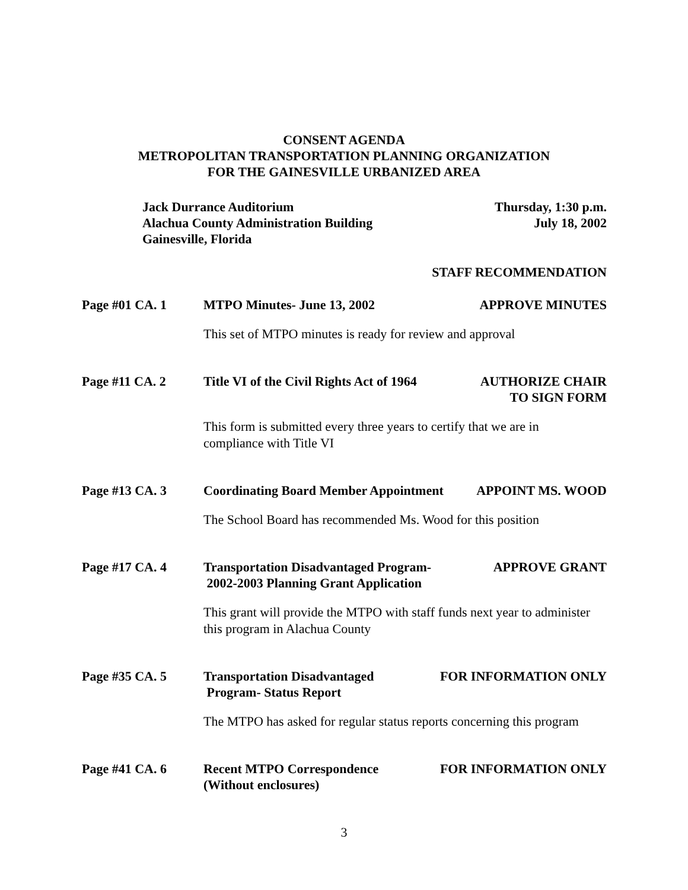CONSENT AGENDA
METROPOLITAN TRANSPORTATION PLANNING ORGANIZATION
FOR THE GAINESVILLE URBANIZED AREA
Jack Durrance Auditorium
Alachua County Administration Building
Gainesville, Florida
Thursday, 1:30 p.m.
July 18, 2002
STAFF RECOMMENDATION
Page #01 CA. 1 MTPO Minutes- June 13, 2002 APPROVE MINUTES
This set of MTPO minutes is ready for review and approval
Page #11 CA. 2 Title VI of the Civil Rights Act of 1964
AUTHORIZE CHAIR
TO SIGN FORM
This form is submitted every three years to certify that we are in
compliance with Title VI
Page #13 CA. 3 Coordinating Board Member Appointment
APPOINT MS. WOOD
The School Board has recommended Ms. Wood for this position
Page #17 CA. 4 Transportation Disadvantaged Program-
2002-2003 Planning Grant Application
APPROVE GRANT
This grant will provide the MTPO with staff funds next year to administer
this program in Alachua County
Page #35 CA. 5 Transportation Disadvantaged
Program- Status Report
FOR INFORMATION ONLY
The MTPO has asked for regular status reports concerning this program
Page #41 CA. 6 Recent MTPO Correspondence
(Without enclosures)
FOR INFORMATION ONLY
3